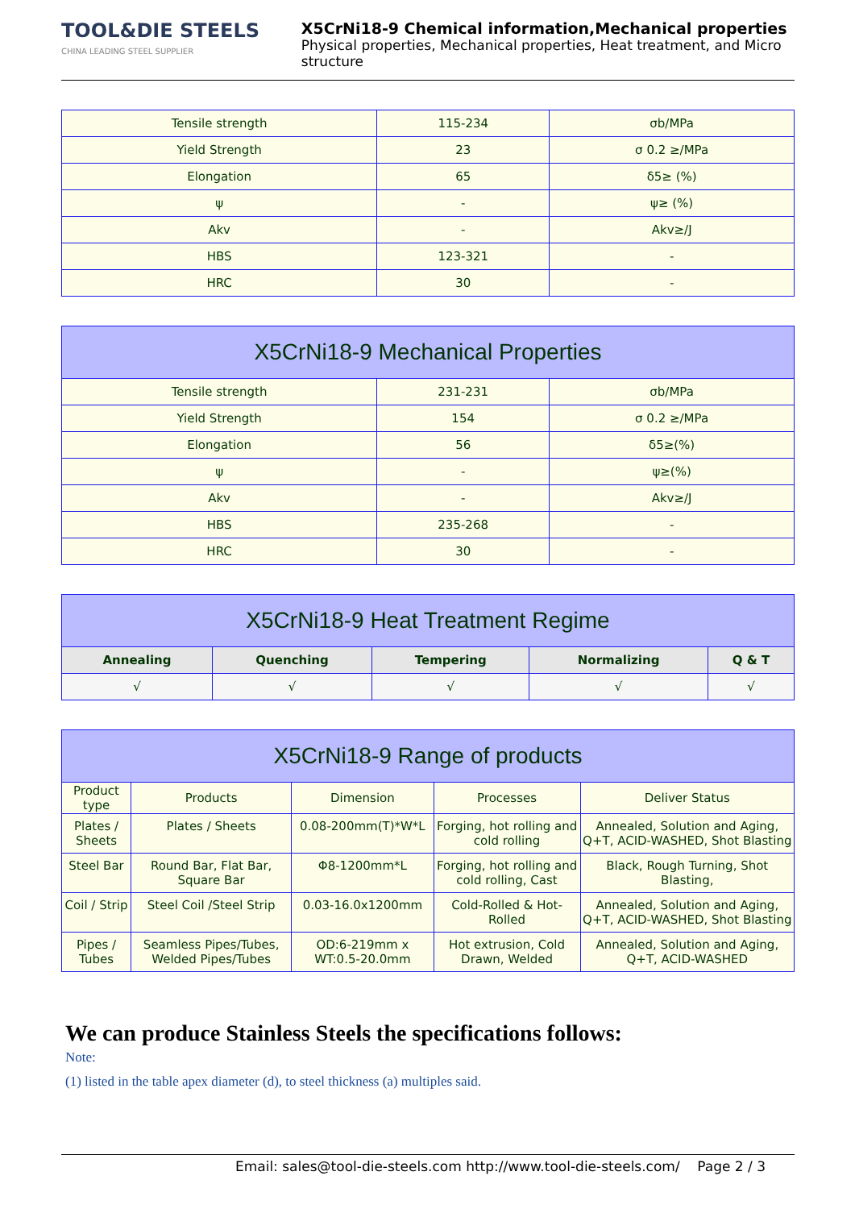TOOL&DIE STEELS
CHINA LEADING STEEL SUPPLIER
X5CrNi18-9 Chemical information,Mechanical properties
Physical properties, Mechanical properties, Heat treatment, and Micro structure
| Tensile strength | 115-234 | σb/MPa |
| Yield Strength | 23 | σ 0.2 ≥/MPa |
| Elongation | 65 | δ5≥ (%) |
| ψ | - | ψ≥ (%) |
| Akv | - | Akv≥/J |
| HBS | 123-321 | - |
| HRC | 30 | - |
| X5CrNi18-9 Mechanical Properties | | |
| --- | --- | --- |
| Tensile strength | 231-231 | σb/MPa |
| Yield Strength | 154 | σ 0.2 ≥/MPa |
| Elongation | 56 | δ5≥(%) |
| ψ | - | ψ≥(%) |
| Akv | - | Akv≥/J |
| HBS | 235-268 | - |
| HRC | 30 | - |
| X5CrNi18-9 Heat Treatment Regime | | | | |
| --- | --- | --- | --- | --- |
| Annealing | Quenching | Tempering | Normalizing | Q & T |
| √ | √ | √ | √ | √ |
| X5CrNi18-9 Range of products | | | | |
| --- | --- | --- | --- | --- |
| Product type | Products | Dimension | Processes | Deliver Status |
| Plates / Sheets | Plates / Sheets | 0.08-200mm(T)*W*L | Forging, hot rolling and cold rolling | Annealed, Solution and Aging, Q+T, ACID-WASHED, Shot Blasting |
| Steel Bar | Round Bar, Flat Bar, Square Bar | Φ8-1200mm*L | Forging, hot rolling and cold rolling, Cast | Black, Rough Turning, Shot Blasting, |
| Coil / Strip | Steel Coil /Steel Strip | 0.03-16.0x1200mm | Cold-Rolled & Hot-Rolled | Annealed, Solution and Aging, Q+T, ACID-WASHED, Shot Blasting |
| Pipes / Tubes | Seamless Pipes/Tubes, Welded Pipes/Tubes | OD:6-219mm x WT:0.5-20.0mm | Hot extrusion, Cold Drawn, Welded | Annealed, Solution and Aging, Q+T, ACID-WASHED |
We can produce Stainless Steels the specifications follows:
Note:
(1) listed in the table apex diameter (d), to steel thickness (a) multiples said.
Email: sales@tool-die-steels.com http://www.tool-die-steels.com/ Page 2 / 3